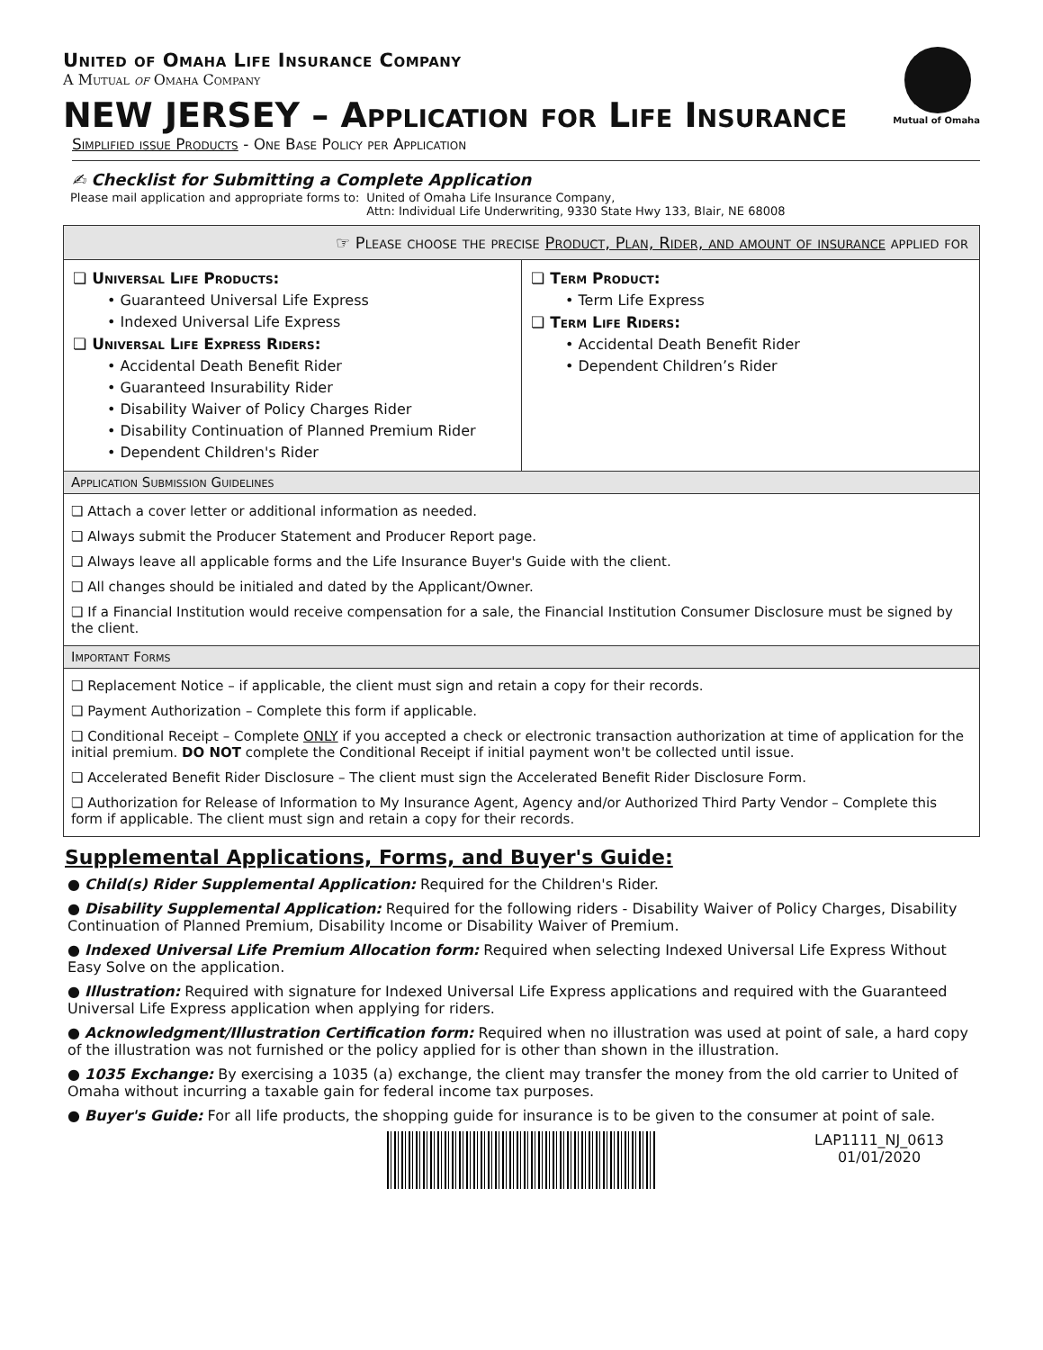Mutual of Omaha
United of Omaha Life Insurance Company
A Mutual of Omaha Company
NEW JERSEY – Application for Life Insurance
Simplified issue Products - One Base Policy per Application
✍ Checklist for Submitting a Complete Application
Please mail application and appropriate forms to:
United of Omaha Life Insurance Company,
Attn: Individual Life Underwriting, 9330 State Hwy 133, Blair, NE 68008
☞ Please choose the precise Product, Plan, Rider, and amount of insurance applied for
❏ Universal Life Products:
• Guaranteed Universal Life Express
• Indexed Universal Life Express
❏ Universal Life Express Riders:
• Accidental Death Benefit Rider
• Guaranteed Insurability Rider
• Disability Waiver of Policy Charges Rider
• Disability Continuation of Planned Premium Rider
• Dependent Children's Rider
❏ Term Product:
• Term Life Express
❏ Term Life Riders:
• Accidental Death Benefit Rider
• Dependent Children’s Rider
Application Submission Guidelines
❏ Attach a cover letter or additional information as needed.
❏ Always submit the Producer Statement and Producer Report page.
❏ Always leave all applicable forms and the Life Insurance Buyer's Guide with the client.
❏ All changes should be initialed and dated by the Applicant/Owner.
❏ If a Financial Institution would receive compensation for a sale, the Financial Institution Consumer Disclosure must be signed by the client.
Important Forms
❏ Replacement Notice – if applicable, the client must sign and retain a copy for their records.
❏ Payment Authorization – Complete this form if applicable.
❏ Conditional Receipt – Complete ONLY if you accepted a check or electronic transaction authorization at time of application for the initial premium. DO NOT complete the Conditional Receipt if initial payment won't be collected until issue.
❏ Accelerated Benefit Rider Disclosure – The client must sign the Accelerated Benefit Rider Disclosure Form.
❏ Authorization for Release of Information to My Insurance Agent, Agency and/or Authorized Third Party Vendor – Complete this form if applicable. The client must sign and retain a copy for their records.
Supplemental Applications, Forms, and Buyer's Guide:
● Child(s) Rider Supplemental Application: Required for the Children's Rider.
● Disability Supplemental Application: Required for the following riders - Disability Waiver of Policy Charges, Disability Continuation of Planned Premium, Disability Income or Disability Waiver of Premium.
● Indexed Universal Life Premium Allocation form: Required when selecting Indexed Universal Life Express Without Easy Solve on the application.
● Illustration: Required with signature for Indexed Universal Life Express applications and required with the Guaranteed Universal Life Express application when applying for riders.
● Acknowledgment/Illustration Certification form: Required when no illustration was used at point of sale, a hard copy of the illustration was not furnished or the policy applied for is other than shown in the illustration.
● 1035 Exchange: By exercising a 1035 (a) exchange, the client may transfer the money from the old carrier to United of Omaha without incurring a taxable gain for federal income tax purposes.
● Buyer's Guide: For all life products, the shopping guide for insurance is to be given to the consumer at point of sale.
LAP1111_NJ_0613
01/01/2020